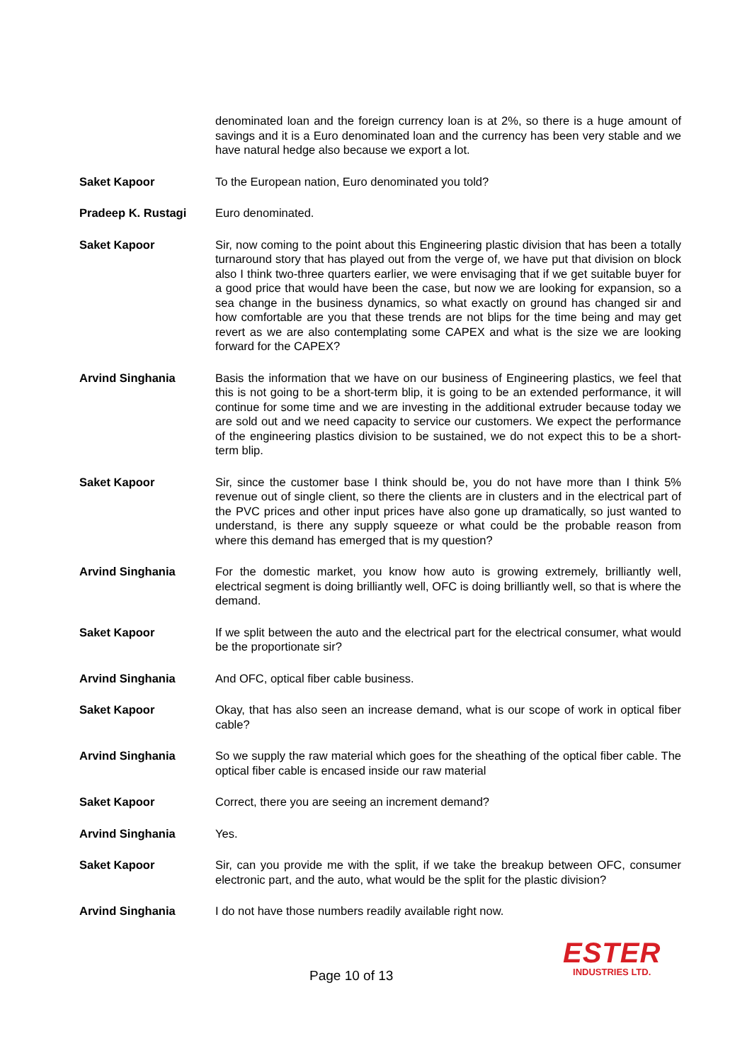denominated loan and the foreign currency loan is at 2%, so there is a huge amount of savings and it is a Euro denominated loan and the currency has been very stable and we have natural hedge also because we export a lot.
Saket Kapoor To the European nation, Euro denominated you told?
Pradeep K. Rustagi Euro denominated.
Saket Kapoor Sir, now coming to the point about this Engineering plastic division that has been a totally turnaround story that has played out from the verge of, we have put that division on block also I think two-three quarters earlier, we were envisaging that if we get suitable buyer for a good price that would have been the case, but now we are looking for expansion, so a sea change in the business dynamics, so what exactly on ground has changed sir and how comfortable are you that these trends are not blips for the time being and may get revert as we are also contemplating some CAPEX and what is the size we are looking forward for the CAPEX?
Arvind Singhania Basis the information that we have on our business of Engineering plastics, we feel that this is not going to be a short-term blip, it is going to be an extended performance, it will continue for some time and we are investing in the additional extruder because today we are sold out and we need capacity to service our customers. We expect the performance of the engineering plastics division to be sustained, we do not expect this to be a short-term blip.
Saket Kapoor Sir, since the customer base I think should be, you do not have more than I think 5% revenue out of single client, so there the clients are in clusters and in the electrical part of the PVC prices and other input prices have also gone up dramatically, so just wanted to understand, is there any supply squeeze or what could be the probable reason from where this demand has emerged that is my question?
Arvind Singhania For the domestic market, you know how auto is growing extremely, brilliantly well, electrical segment is doing brilliantly well, OFC is doing brilliantly well, so that is where the demand.
Saket Kapoor If we split between the auto and the electrical part for the electrical consumer, what would be the proportionate sir?
Arvind Singhania And OFC, optical fiber cable business.
Saket Kapoor Okay, that has also seen an increase demand, what is our scope of work in optical fiber cable?
Arvind Singhania So we supply the raw material which goes for the sheathing of the optical fiber cable. The optical fiber cable is encased inside our raw material
Saket Kapoor Correct, there you are seeing an increment demand?
Arvind Singhania Yes.
Saket Kapoor Sir, can you provide me with the split, if we take the breakup between OFC, consumer electronic part, and the auto, what would be the split for the plastic division?
Arvind Singhania I do not have those numbers readily available right now.
Page 10 of 13
ESTER
INDUSTRIES LTD.